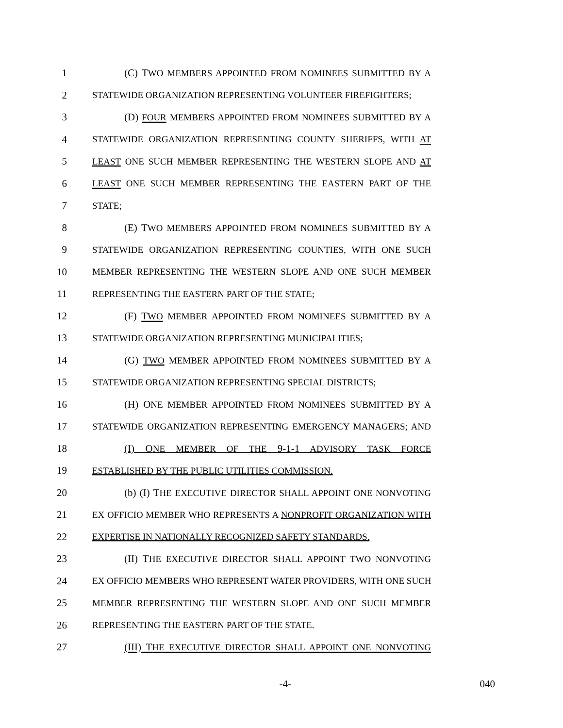1 (C) TWO MEMBERS APPOINTED FROM NOMINEES SUBMITTED BY A
2 STATEWIDE ORGANIZATION REPRESENTING VOLUNTEER FIREFIGHTERS;
3 (D) FOUR MEMBERS APPOINTED FROM NOMINEES SUBMITTED BY A
4 STATEWIDE ORGANIZATION REPRESENTING COUNTY SHERIFFS, WITH AT
5 LEAST ONE SUCH MEMBER REPRESENTING THE WESTERN SLOPE AND AT
6 LEAST ONE SUCH MEMBER REPRESENTING THE EASTERN PART OF THE
7 STATE;
8 (E) TWO MEMBERS APPOINTED FROM NOMINEES SUBMITTED BY A
9 STATEWIDE ORGANIZATION REPRESENTING COUNTIES, WITH ONE SUCH
10 MEMBER REPRESENTING THE WESTERN SLOPE AND ONE SUCH MEMBER
11 REPRESENTING THE EASTERN PART OF THE STATE;
12 (F) TWO MEMBER APPOINTED FROM NOMINEES SUBMITTED BY A
13 STATEWIDE ORGANIZATION REPRESENTING MUNICIPALITIES;
14 (G) TWO MEMBER APPOINTED FROM NOMINEES SUBMITTED BY A
15 STATEWIDE ORGANIZATION REPRESENTING SPECIAL DISTRICTS;
16 (H) ONE MEMBER APPOINTED FROM NOMINEES SUBMITTED BY A
17 STATEWIDE ORGANIZATION REPRESENTING EMERGENCY MANAGERS; AND
18 (I) ONE MEMBER OF THE 9-1-1 ADVISORY TASK FORCE
19 ESTABLISHED BY THE PUBLIC UTILITIES COMMISSION.
20 (b) (I) THE EXECUTIVE DIRECTOR SHALL APPOINT ONE NONVOTING
21 EX OFFICIO MEMBER WHO REPRESENTS A NONPROFIT ORGANIZATION WITH
22 EXPERTISE IN NATIONALLY RECOGNIZED SAFETY STANDARDS.
23 (II) THE EXECUTIVE DIRECTOR SHALL APPOINT TWO NONVOTING
24 EX OFFICIO MEMBERS WHO REPRESENT WATER PROVIDERS, WITH ONE SUCH
25 MEMBER REPRESENTING THE WESTERN SLOPE AND ONE SUCH MEMBER
26 REPRESENTING THE EASTERN PART OF THE STATE.
27 (III) THE EXECUTIVE DIRECTOR SHALL APPOINT ONE NONVOTING
-4- 040